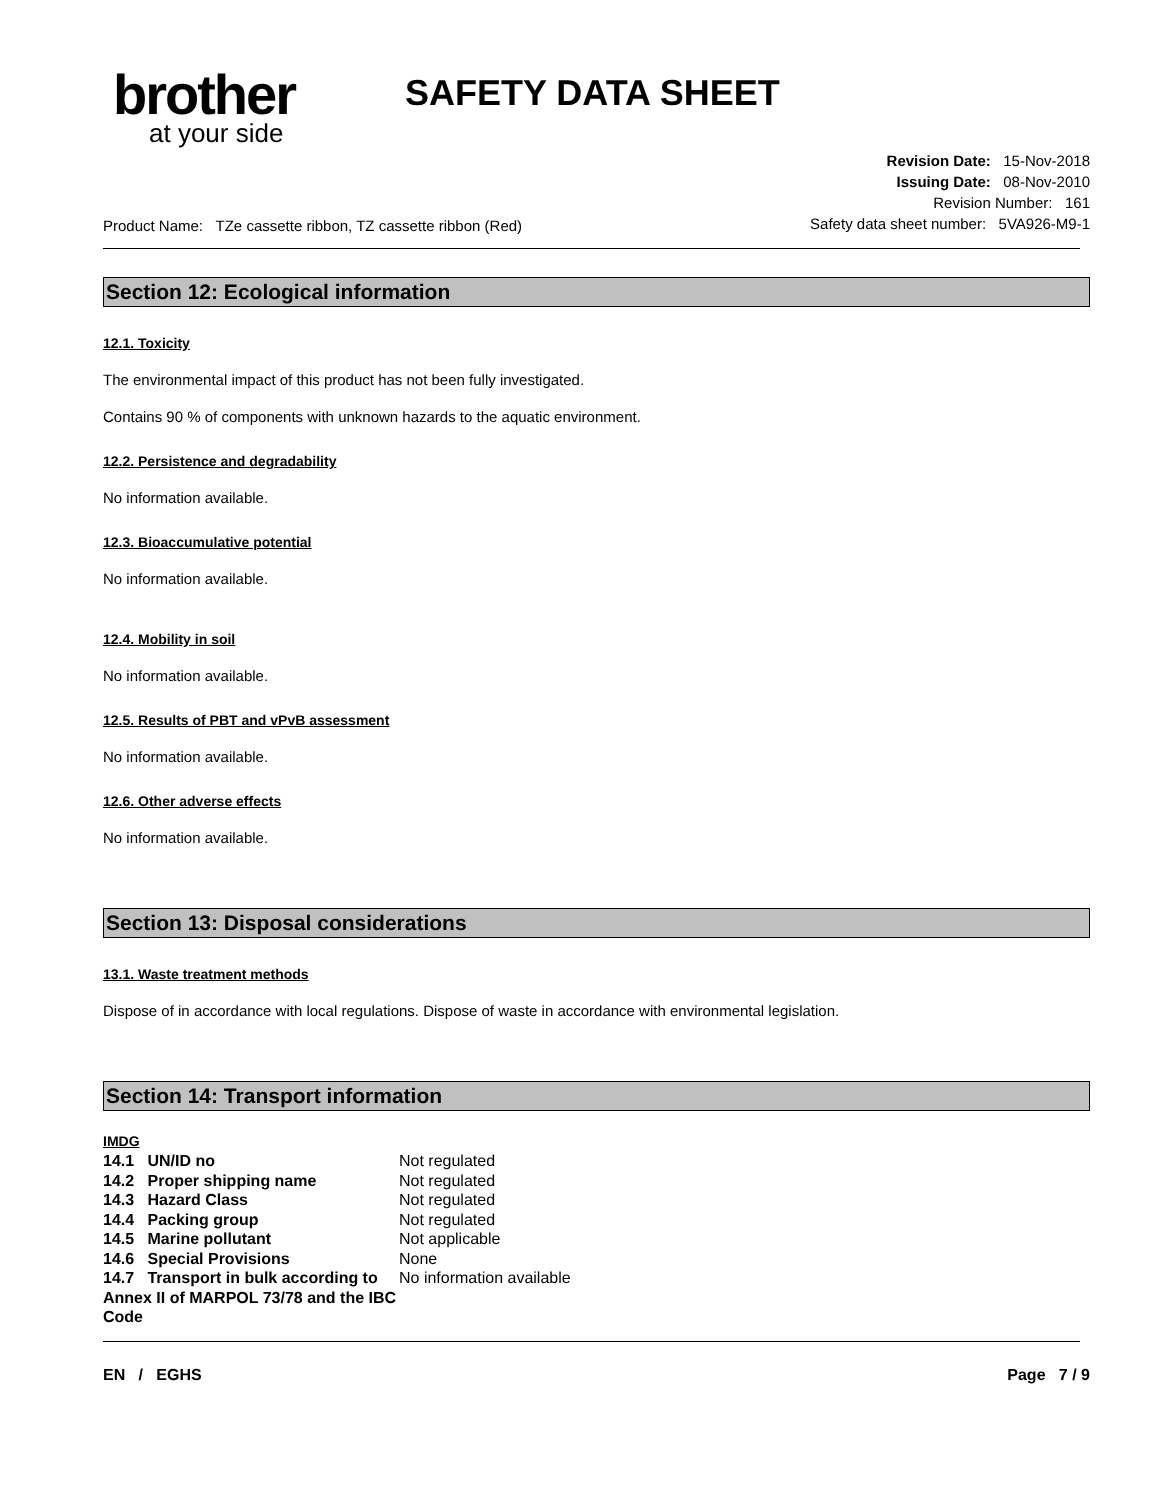brother
at your side
SAFETY DATA SHEET
Product Name: TZe cassette ribbon, TZ cassette ribbon (Red)
Revision Date: 15-Nov-2018
Issuing Date: 08-Nov-2010
Revision Number: 161
Safety data sheet number: 5VA926-M9-1
Section 12: Ecological information
12.1. Toxicity
The environmental impact of this product has not been fully investigated.
Contains 90 % of components with unknown hazards to the aquatic environment.
12.2. Persistence and degradability
No information available.
12.3. Bioaccumulative potential
No information available.
12.4. Mobility in soil
No information available.
12.5. Results of PBT and vPvB assessment
No information available.
12.6. Other adverse effects
No information available.
Section 13: Disposal considerations
13.1. Waste treatment methods
Dispose of in accordance with local regulations. Dispose of waste in accordance with environmental legislation.
Section 14: Transport information
IMDG
| 14.1 UN/ID no | Not regulated |
| 14.2 Proper shipping name | Not regulated |
| 14.3 Hazard Class | Not regulated |
| 14.4 Packing group | Not regulated |
| 14.5 Marine pollutant | Not applicable |
| 14.6 Special Provisions | None |
| 14.7 Transport in bulk according to Annex II of MARPOL 73/78 and the IBC Code | No information available |
EN / EGHS Page 7 / 9